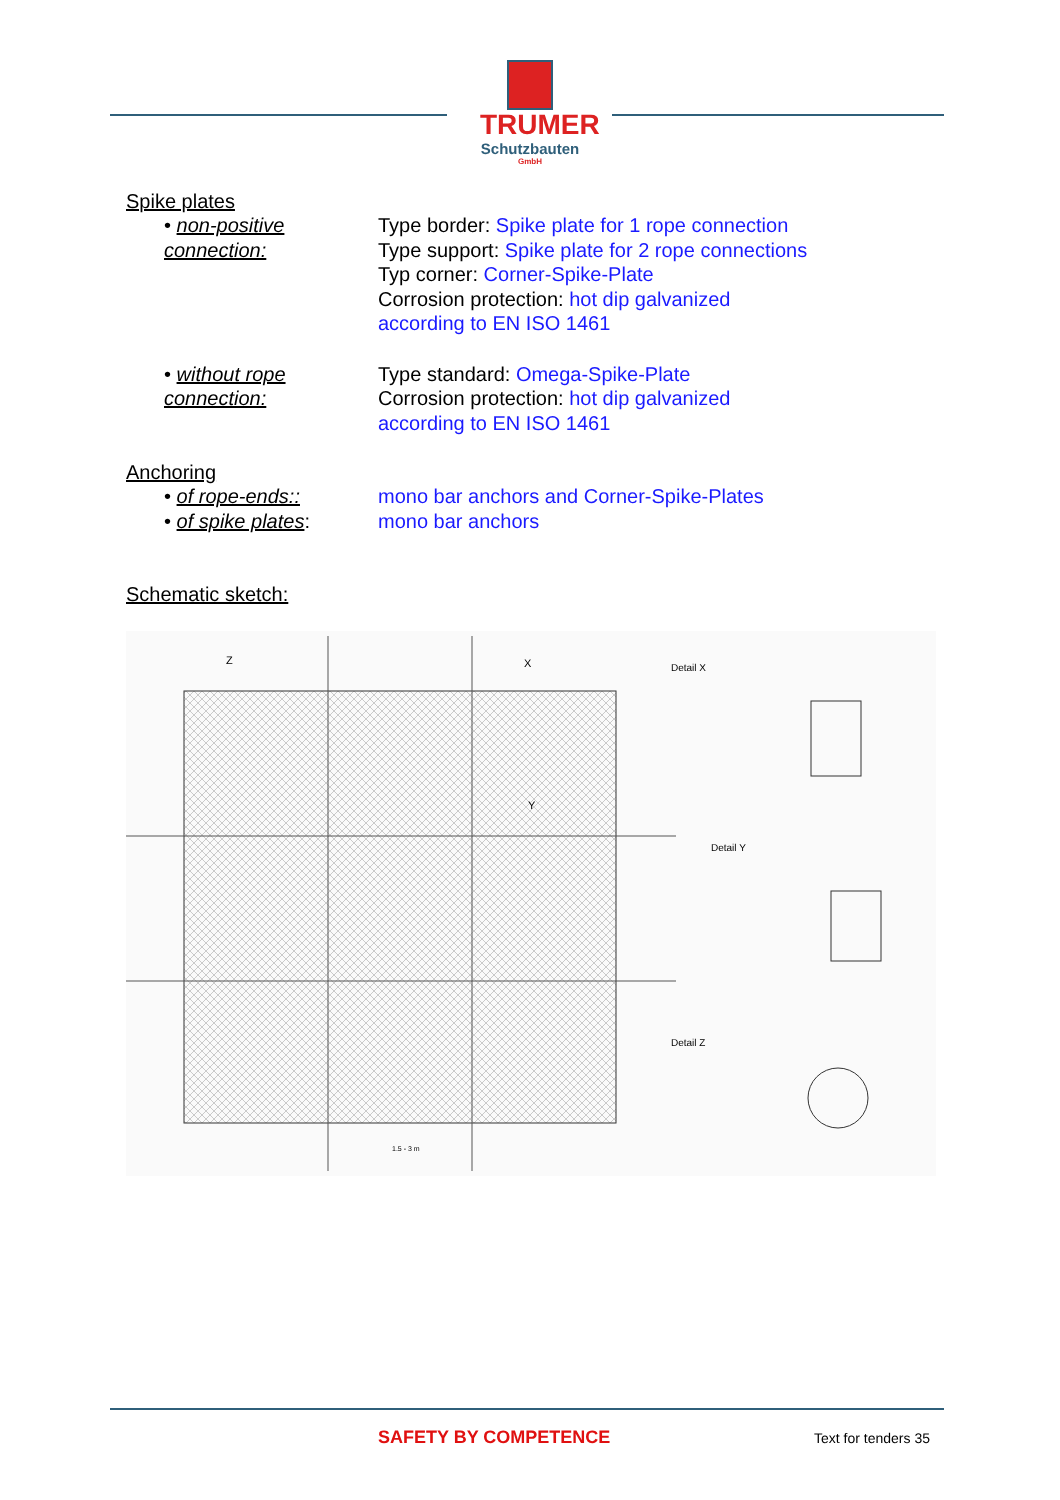TRUMER
Schutzbauten
GmbH
Spike plates
• non-positive connection:
Type border: Spike plate for 1 rope connection
Type support: Spike plate for 2 rope connections
Typ corner: Corner-Spike-Plate
Corrosion protection: hot dip galvanized
according to EN ISO 1461
• without rope connection:
Type standard: Omega-Spike-Plate
Corrosion protection: hot dip galvanized
according to EN ISO 1461
Anchoring
• of rope-ends:: mono bar anchors and Corner-Spike-Plates
• of spike plates: mono bar anchors
Schematic sketch:
Detail X
Detail Y
Detail Z
Z
X
Y
1.5 - 3 m
SAFETY BY COMPETENCE Text for tenders 35